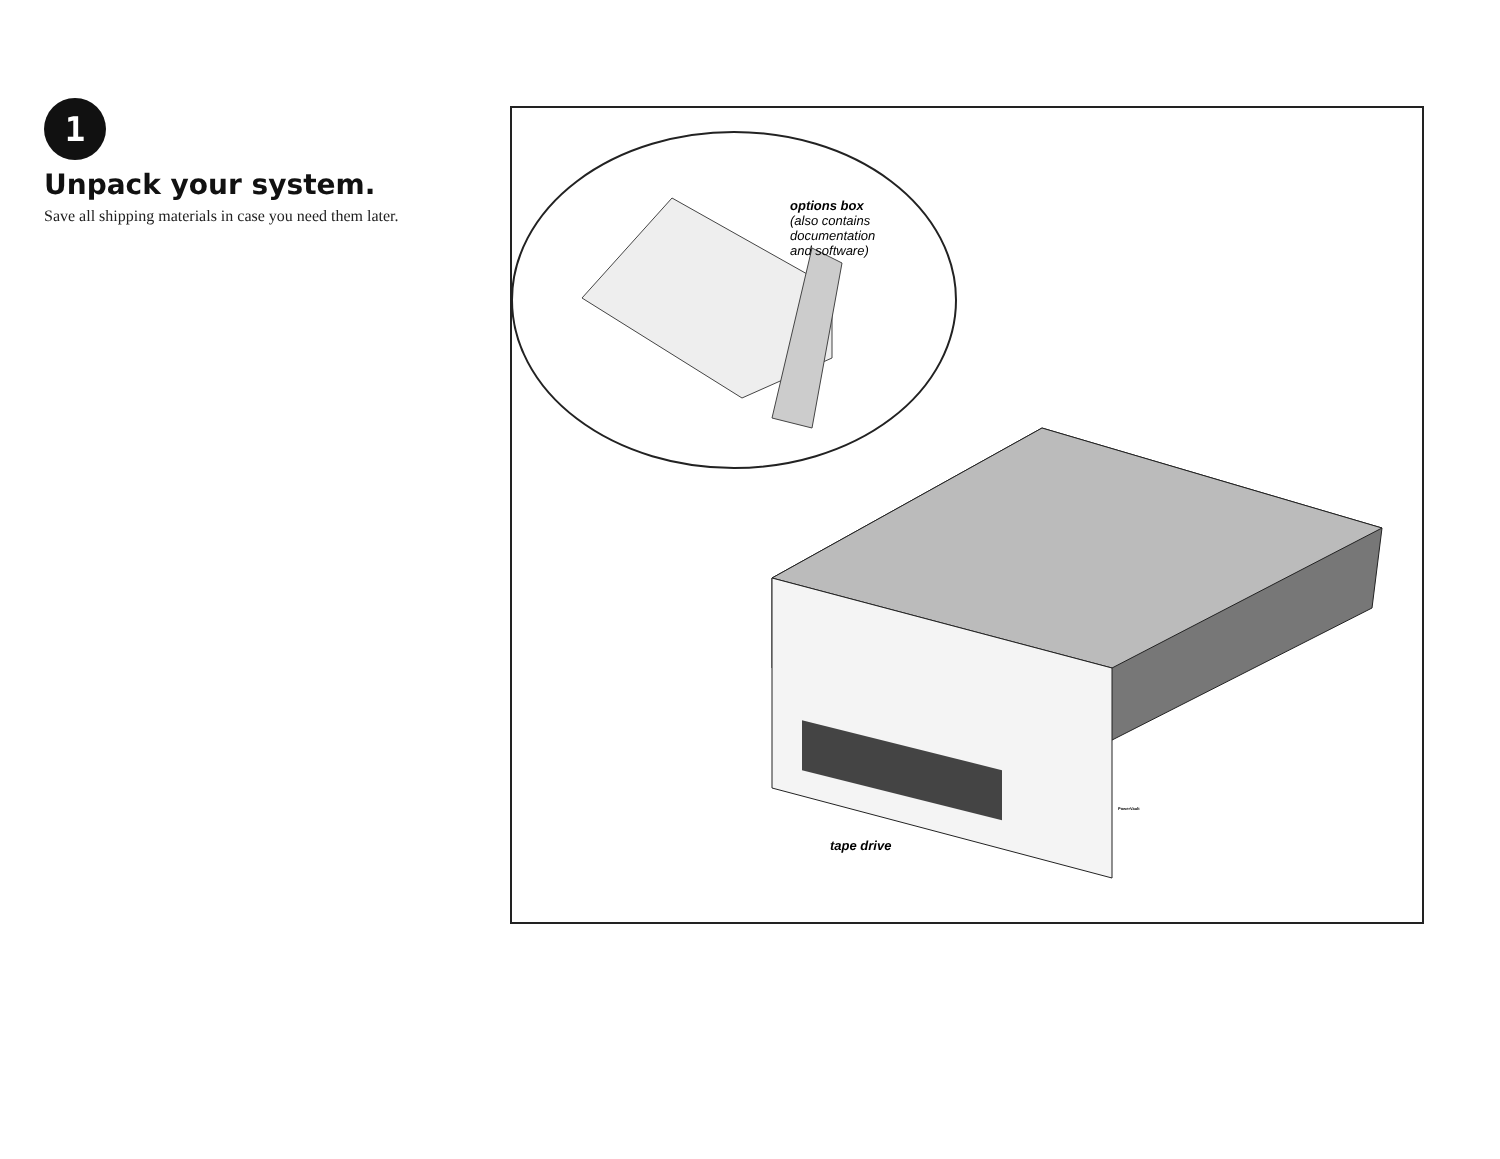1
Unpack your system.
Save all shipping materials in case you need them later.
options box
(also contains
documentation
and software)
tape drive
PowerVault